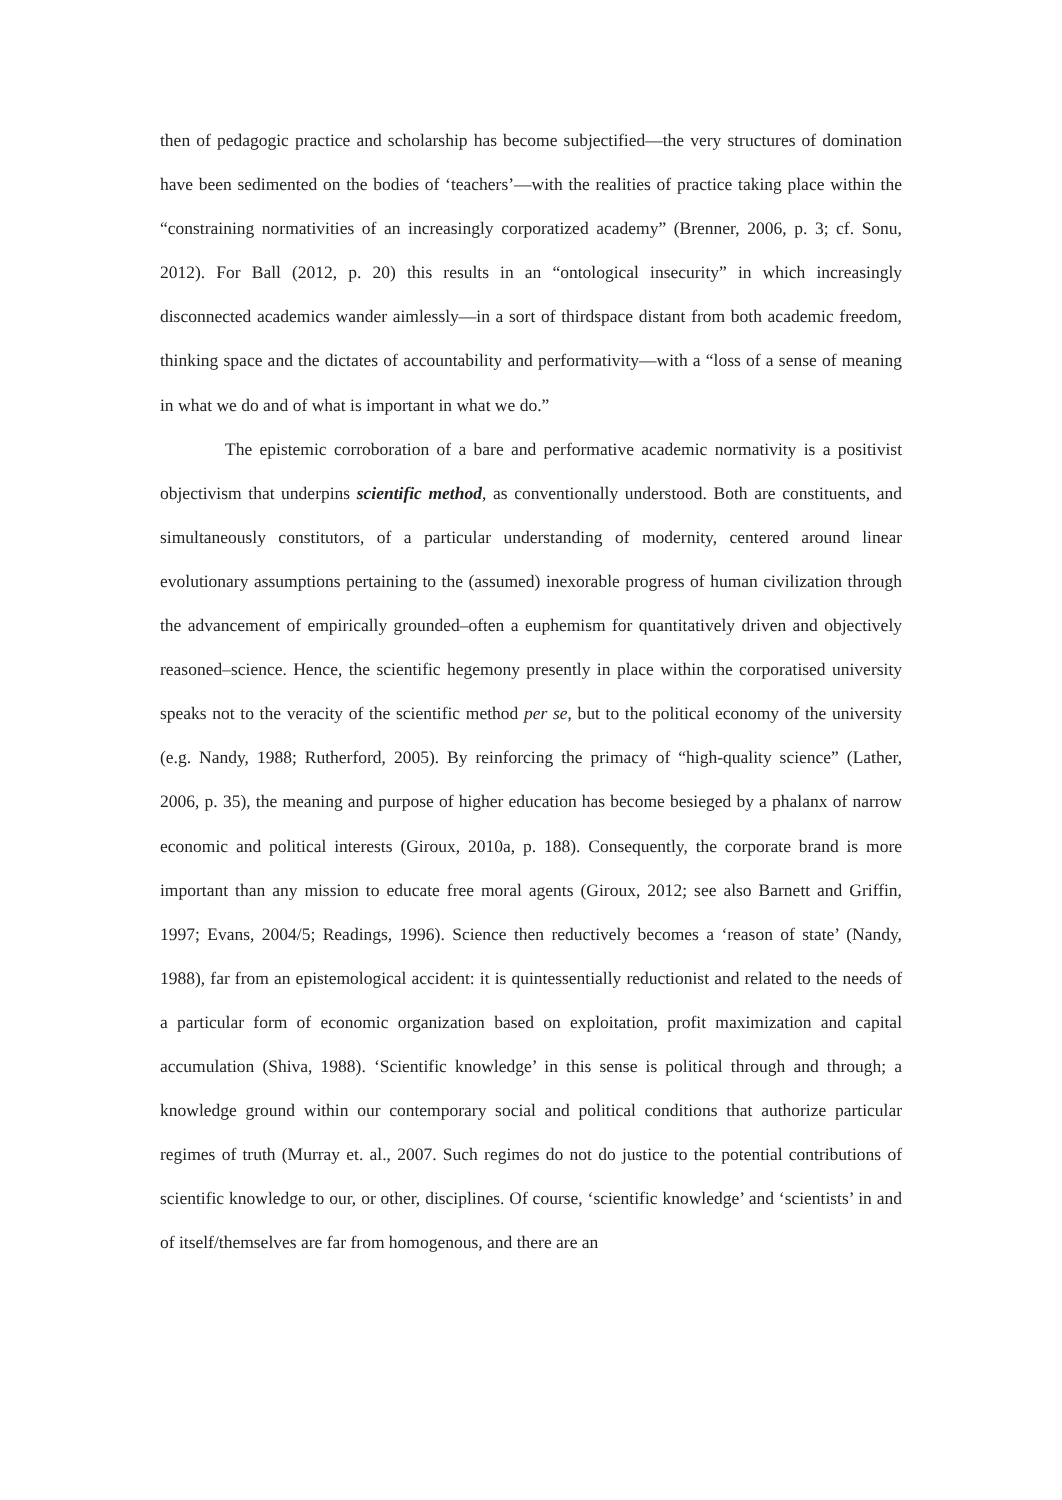then of pedagogic practice and scholarship has become subjectified—the very structures of domination have been sedimented on the bodies of ‘teachers’—with the realities of practice taking place within the “constraining normativities of an increasingly corporatized academy” (Brenner, 2006, p. 3; cf. Sonu, 2012). For Ball (2012, p. 20) this results in an “ontological insecurity” in which increasingly disconnected academics wander aimlessly—in a sort of thirdspace distant from both academic freedom, thinking space and the dictates of accountability and performativity—with a “loss of a sense of meaning in what we do and of what is important in what we do.”
The epistemic corroboration of a bare and performative academic normativity is a positivist objectivism that underpins scientific method, as conventionally understood. Both are constituents, and simultaneously constitutors, of a particular understanding of modernity, centered around linear evolutionary assumptions pertaining to the (assumed) inexorable progress of human civilization through the advancement of empirically grounded–often a euphemism for quantitatively driven and objectively reasoned–science. Hence, the scientific hegemony presently in place within the corporatised university speaks not to the veracity of the scientific method per se, but to the political economy of the university (e.g. Nandy, 1988; Rutherford, 2005). By reinforcing the primacy of “high-quality science” (Lather, 2006, p. 35), the meaning and purpose of higher education has become besieged by a phalanx of narrow economic and political interests (Giroux, 2010a, p. 188). Consequently, the corporate brand is more important than any mission to educate free moral agents (Giroux, 2012; see also Barnett and Griffin, 1997; Evans, 2004/5; Readings, 1996). Science then reductively becomes a ‘reason of state’ (Nandy, 1988), far from an epistemological accident: it is quintessentially reductionist and related to the needs of a particular form of economic organization based on exploitation, profit maximization and capital accumulation (Shiva, 1988). ‘Scientific knowledge’ in this sense is political through and through; a knowledge ground within our contemporary social and political conditions that authorize particular regimes of truth (Murray et. al., 2007. Such regimes do not do justice to the potential contributions of scientific knowledge to our, or other, disciplines. Of course, ‘scientific knowledge’ and ‘scientists’ in and of itself/themselves are far from homogenous, and there are an